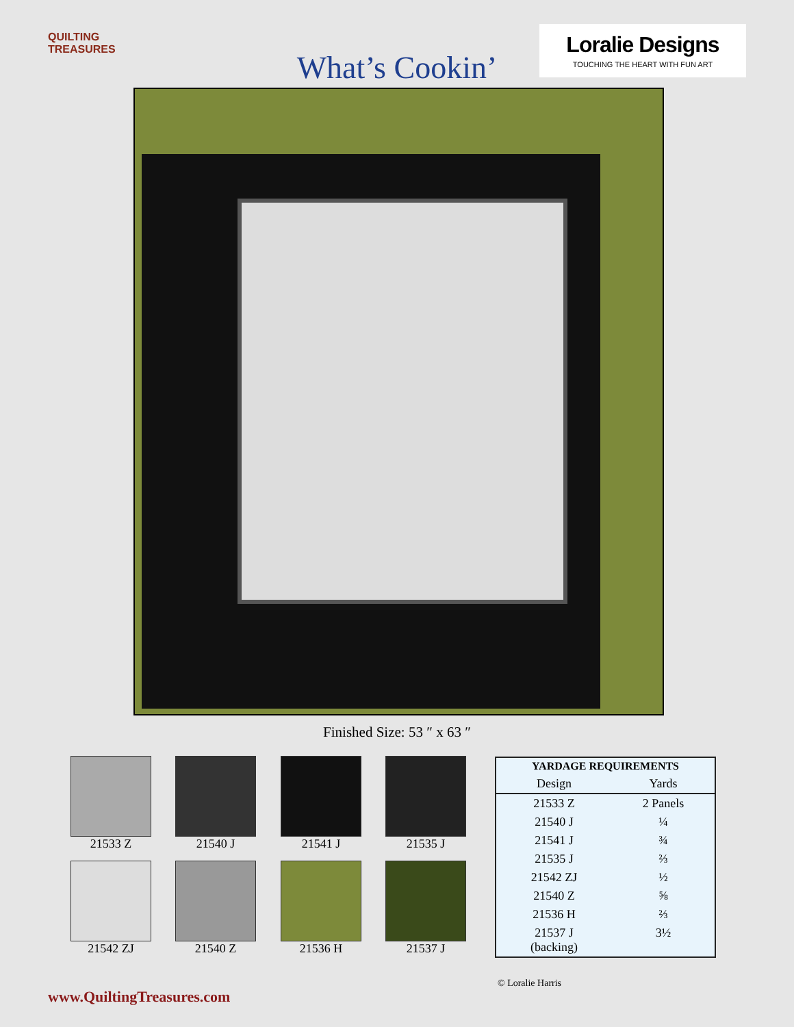QUILTING
TREASURES
What’s Cookin’
Loralie Designs
TOUCHING THE HEART WITH FUN ART
Finished Size: 53 ″ x 63 ″
21533 Z 21540 J 21541 J 21535 J
21542 ZJ 21540 Z 21536 H 21537 J
| YARDAGE REQUIREMENTS | |
| --- | --- |
| Design | Yards |
| 21533 Z | 2 Panels |
| 21540 J | ¼ |
| 21541 J | ¾ |
| 21535 J | ⅔ |
| 21542 ZJ | ½ |
| 21540 Z | ⅝ |
| 21536 H | ⅔ |
| 21537 J (backing) | 3½ |
© Loralie Harris
www.QuiltingTreasures.com